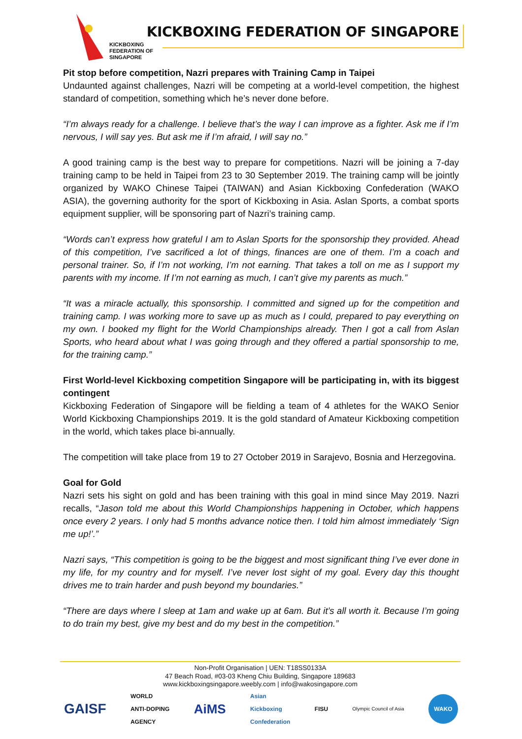KICKBOXING
FEDERATION OF
SINGAPORE
KICKBOXING FEDERATION OF SINGAPORE
Pit stop before competition, Nazri prepares with Training Camp in Taipei
Undaunted against challenges, Nazri will be competing at a world-level competition, the highest standard of competition, something which he’s never done before.
“I’m always ready for a challenge. I believe that’s the way I can improve as a fighter. Ask me if I’m nervous, I will say yes. But ask me if I’m afraid, I will say no.”
A good training camp is the best way to prepare for competitions. Nazri will be joining a 7-day training camp to be held in Taipei from 23 to 30 September 2019. The training camp will be jointly organized by WAKO Chinese Taipei (TAIWAN) and Asian Kickboxing Confederation (WAKO ASIA), the governing authority for the sport of Kickboxing in Asia. Aslan Sports, a combat sports equipment supplier, will be sponsoring part of Nazri’s training camp.
“Words can’t express how grateful I am to Aslan Sports for the sponsorship they provided. Ahead of this competition, I’ve sacrificed a lot of things, finances are one of them. I’m a coach and personal trainer. So, if I’m not working, I’m not earning. That takes a toll on me as I support my parents with my income. If I’m not earning as much, I can’t give my parents as much.”
“It was a miracle actually, this sponsorship. I committed and signed up for the competition and training camp. I was working more to save up as much as I could, prepared to pay everything on my own. I booked my flight for the World Championships already. Then I got a call from Aslan Sports, who heard about what I was going through and they offered a partial sponsorship to me, for the training camp.”
First World-level Kickboxing competition Singapore will be participating in, with its biggest contingent
Kickboxing Federation of Singapore will be fielding a team of 4 athletes for the WAKO Senior World Kickboxing Championships 2019. It is the gold standard of Amateur Kickboxing competition in the world, which takes place bi-annually.
The competition will take place from 19 to 27 October 2019 in Sarajevo, Bosnia and Herzegovina.
Goal for Gold
Nazri sets his sight on gold and has been training with this goal in mind since May 2019. Nazri recalls, “Jason told me about this World Championships happening in October, which happens once every 2 years. I only had 5 months advance notice then. I told him almost immediately ‘Sign me up!’.”
Nazri says, “This competition is going to be the biggest and most significant thing I’ve ever done in my life, for my country and for myself. I’ve never lost sight of my goal. Every day this thought drives me to train harder and push beyond my boundaries.”
“There are days where I sleep at 1am and wake up at 6am. But it’s all worth it. Because I’m going to do train my best, give my best and do my best in the competition.”
Non-Profit Organisation | UEN: T18SS0133A
47 Beach Road, #03-03 Kheng Chiu Building, Singapore 189683
www.kickboxingsingapore.weebly.com | info@wakosingapore.com
GAISF WORLD
ANTI-DOPING
AGENCY AiMS Asian
Kickboxing
Confederation FISU Olympic Council of Asia WAKO